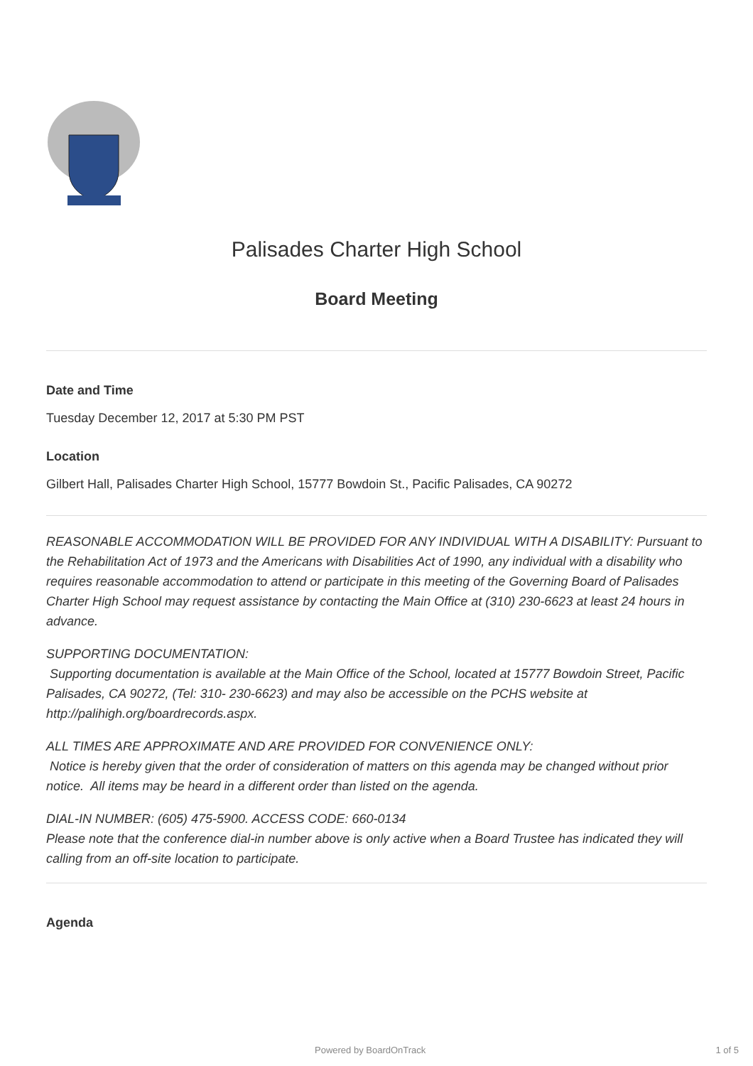Palisades Charter High School
Board Meeting
Date and Time
Tuesday December 12, 2017 at 5:30 PM PST
Location
Gilbert Hall, Palisades Charter High School, 15777 Bowdoin St., Pacific Palisades, CA 90272
REASONABLE ACCOMMODATION WILL BE PROVIDED FOR ANY INDIVIDUAL WITH A DISABILITY: Pursuant to the Rehabilitation Act of 1973 and the Americans with Disabilities Act of 1990, any individual with a disability who requires reasonable accommodation to attend or participate in this meeting of the Governing Board of Palisades Charter High School may request assistance by contacting the Main Office at (310) 230-6623 at least 24 hours in advance.
SUPPORTING DOCUMENTATION:
Supporting documentation is available at the Main Office of the School, located at 15777 Bowdoin Street, Pacific Palisades, CA 90272, (Tel: 310- 230-6623) and may also be accessible on the PCHS website at http://palihigh.org/boardrecords.aspx.
ALL TIMES ARE APPROXIMATE AND ARE PROVIDED FOR CONVENIENCE ONLY:
Notice is hereby given that the order of consideration of matters on this agenda may be changed without prior notice. All items may be heard in a different order than listed on the agenda.
DIAL-IN NUMBER: (605) 475-5900. ACCESS CODE: 660-0134
Please note that the conference dial-in number above is only active when a Board Trustee has indicated they will calling from an off-site location to participate.
Agenda
Powered by BoardOnTrack 1 of 5